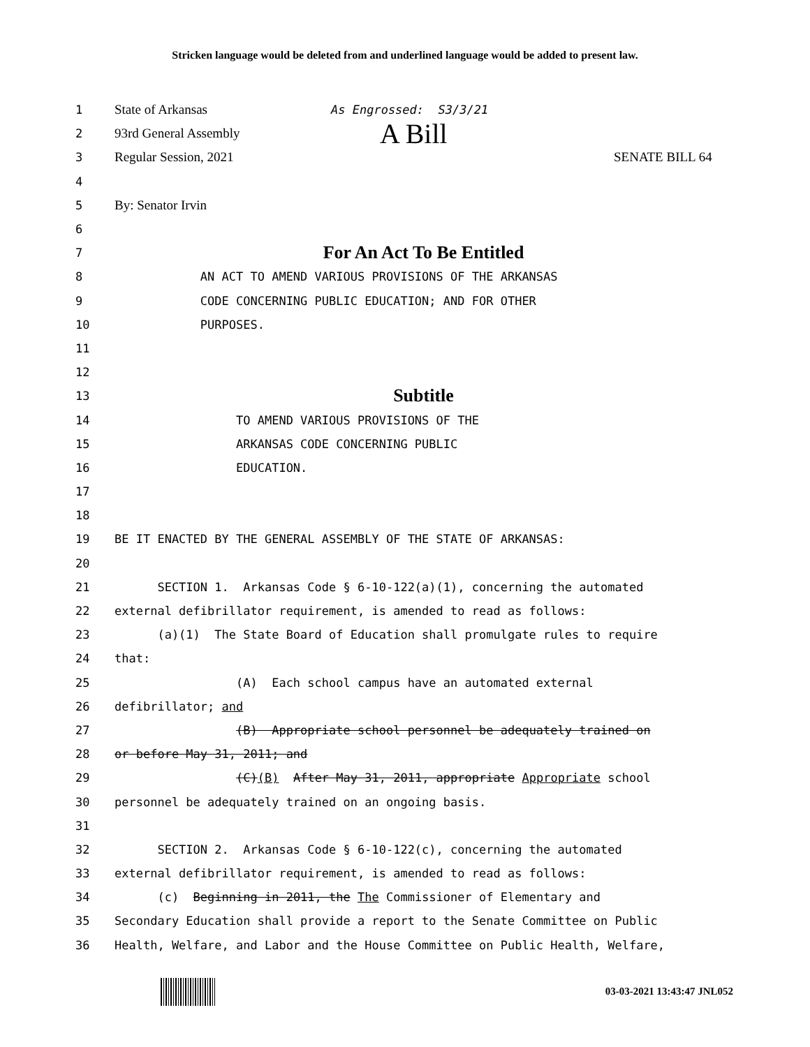Stricken language would be deleted from and underlined language would be added to present law.
1 State of Arkansas As Engrossed: S3/3/21
2 93rd General Assembly A Bill
3 Regular Session, 2021 SENATE BILL 64
4
5 By: Senator Irvin
6
7 For An Act To Be Entitled
8 AN ACT TO AMEND VARIOUS PROVISIONS OF THE ARKANSAS
9 CODE CONCERNING PUBLIC EDUCATION; AND FOR OTHER
10 PURPOSES.
11
12
13 Subtitle
14 TO AMEND VARIOUS PROVISIONS OF THE
15 ARKANSAS CODE CONCERNING PUBLIC
16 EDUCATION.
17
18
19 BE IT ENACTED BY THE GENERAL ASSEMBLY OF THE STATE OF ARKANSAS:
20
21 SECTION 1. Arkansas Code § 6-10-122(a)(1), concerning the automated
22 external defibrillator requirement, is amended to read as follows:
23 (a)(1) The State Board of Education shall promulgate rules to require
24 that:
25 (A) Each school campus have an automated external
26 defibrillator; and
27 (B) Appropriate school personnel be adequately trained on
28 or before May 31, 2011; and
29 (C)(B) After May 31, 2011, appropriate Appropriate school
30 personnel be adequately trained on an ongoing basis.
31
32 SECTION 2. Arkansas Code § 6-10-122(c), concerning the automated
33 external defibrillator requirement, is amended to read as follows:
34 (c) Beginning in 2011, the The Commissioner of Elementary and
35 Secondary Education shall provide a report to the Senate Committee on Public
36 Health, Welfare, and Labor and the House Committee on Public Health, Welfare,
03-03-2021 13:43:47 JNL052